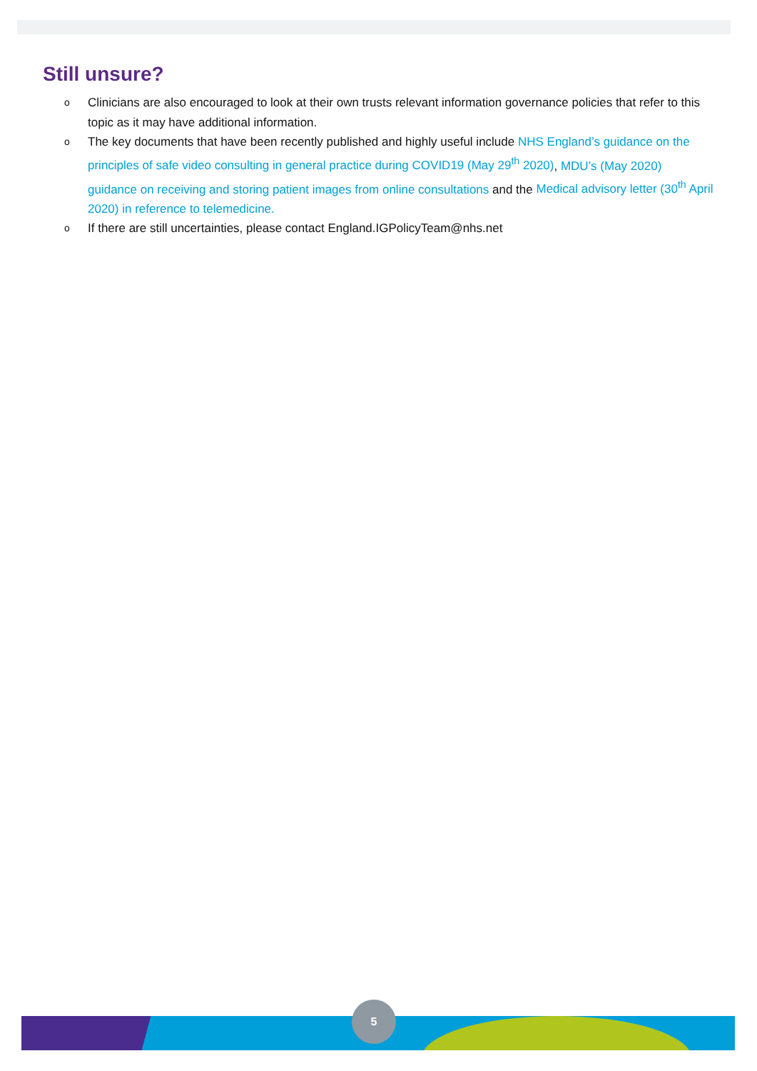Still unsure?
o Clinicians are also encouraged to look at their own trusts relevant information governance policies that refer to this topic as it may have additional information.
o The key documents that have been recently published and highly useful include NHS England’s guidance on the principles of safe video consulting in general practice during COVID19 (May 29<sup>th</sup> 2020), MDU’s (May 2020) guidance on receiving and storing patient images from online consultations and the Medical advisory letter (30<sup>th</sup> April 2020) in reference to telemedicine.
o If there are still uncertainties, please contact England.IGPolicyTeam@nhs.net
5